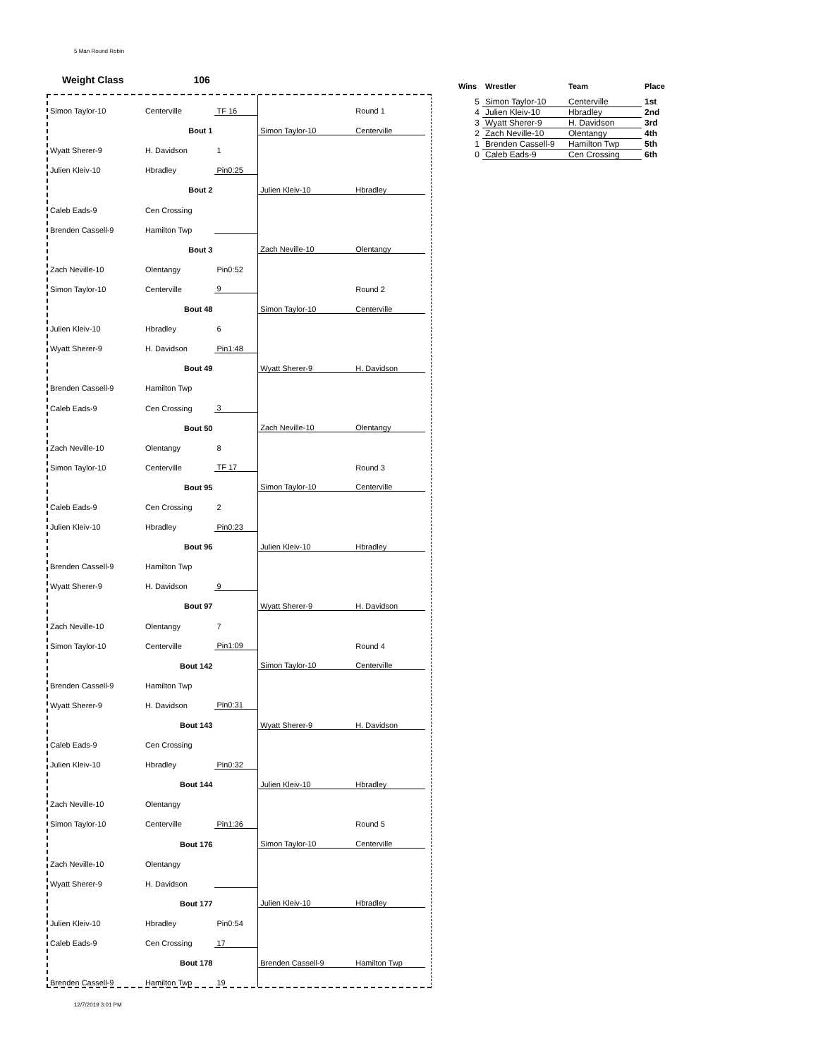5 Man Round Robin
Weight Class 106
| Simon Taylor-10 | Centerville | TF 16 | | Round 1 | |
| Bout 1 | | | Simon Taylor-10 | Centerville | |
| Wyatt Sherer-9 | H. Davidson | 1 | | | |
| Julien Kleiv-10 | Hbradley | Pin0:25 | | | |
| Bout 2 | | | Julien Kleiv-10 | Hbradley | |
| Caleb Eads-9 | Cen Crossing | | | | |
| Brenden Cassell-9 | Hamilton Twp | | | | |
| Bout 3 | | | Zach Neville-10 | Olentangy | |
| Zach Neville-10 | Olentangy | Pin0:52 | | | |
| Simon Taylor-10 | Centerville | 9 | | Round 2 | |
| Bout 48 | | | Simon Taylor-10 | Centerville | |
| Julien Kleiv-10 | Hbradley | 6 | | | |
| Wyatt Sherer-9 | H. Davidson | Pin1:48 | | | |
| Bout 49 | | | Wyatt Sherer-9 | H. Davidson | |
| Brenden Cassell-9 | Hamilton Twp | | | | |
| Caleb Eads-9 | Cen Crossing | 3 | | | |
| Bout 50 | | | Zach Neville-10 | Olentangy | |
| Zach Neville-10 | Olentangy | 8 | | | |
| Simon Taylor-10 | Centerville | TF 17 | | Round 3 | |
| Bout 95 | | | Simon Taylor-10 | Centerville | |
| Caleb Eads-9 | Cen Crossing | 2 | | | |
| Julien Kleiv-10 | Hbradley | Pin0:23 | | | |
| Bout 96 | | | Julien Kleiv-10 | Hbradley | |
| Brenden Cassell-9 | Hamilton Twp | | | | |
| Wyatt Sherer-9 | H. Davidson | 9 | | | |
| Bout 97 | | | Wyatt Sherer-9 | H. Davidson | |
| Zach Neville-10 | Olentangy | 7 | | | |
| Simon Taylor-10 | Centerville | Pin1:09 | | Round 4 | |
| Bout 142 | | | Simon Taylor-10 | Centerville | |
| Brenden Cassell-9 | Hamilton Twp | | | | |
| Wyatt Sherer-9 | H. Davidson | Pin0:31 | | | |
| Bout 143 | | | Wyatt Sherer-9 | H. Davidson | |
| Caleb Eads-9 | Cen Crossing | | | | |
| Julien Kleiv-10 | Hbradley | Pin0:32 | | | |
| Bout 144 | | | Julien Kleiv-10 | Hbradley | |
| Zach Neville-10 | Olentangy | | | | |
| Simon Taylor-10 | Centerville | Pin1:36 | | Round 5 | |
| Bout 176 | | | Simon Taylor-10 | Centerville | |
| Zach Neville-10 | Olentangy | | | | |
| Wyatt Sherer-9 | H. Davidson | | | | |
| Bout 177 | | | Julien Kleiv-10 | Hbradley | |
| Julien Kleiv-10 | Hbradley | Pin0:54 | | | |
| Caleb Eads-9 | Cen Crossing | 17 | | | |
| Bout 178 | | | Brenden Cassell-9 | Hamilton Twp | |
| Brenden Cassell-9 | Hamilton Twp | 19 | | | |
| Wins | Wrestler | Team | Place |
| --- | --- | --- | --- |
| 5 | Simon Taylor-10 | Centerville | 1st |
| 4 | Julien Kleiv-10 | Hbradley | 2nd |
| 3 | Wyatt Sherer-9 | H. Davidson | 3rd |
| 2 | Zach Neville-10 | Olentangy | 4th |
| 1 | Brenden Cassell-9 | Hamilton Twp | 5th |
| 0 | Caleb Eads-9 | Cen Crossing | 6th |
12/7/2019 3:01 PM